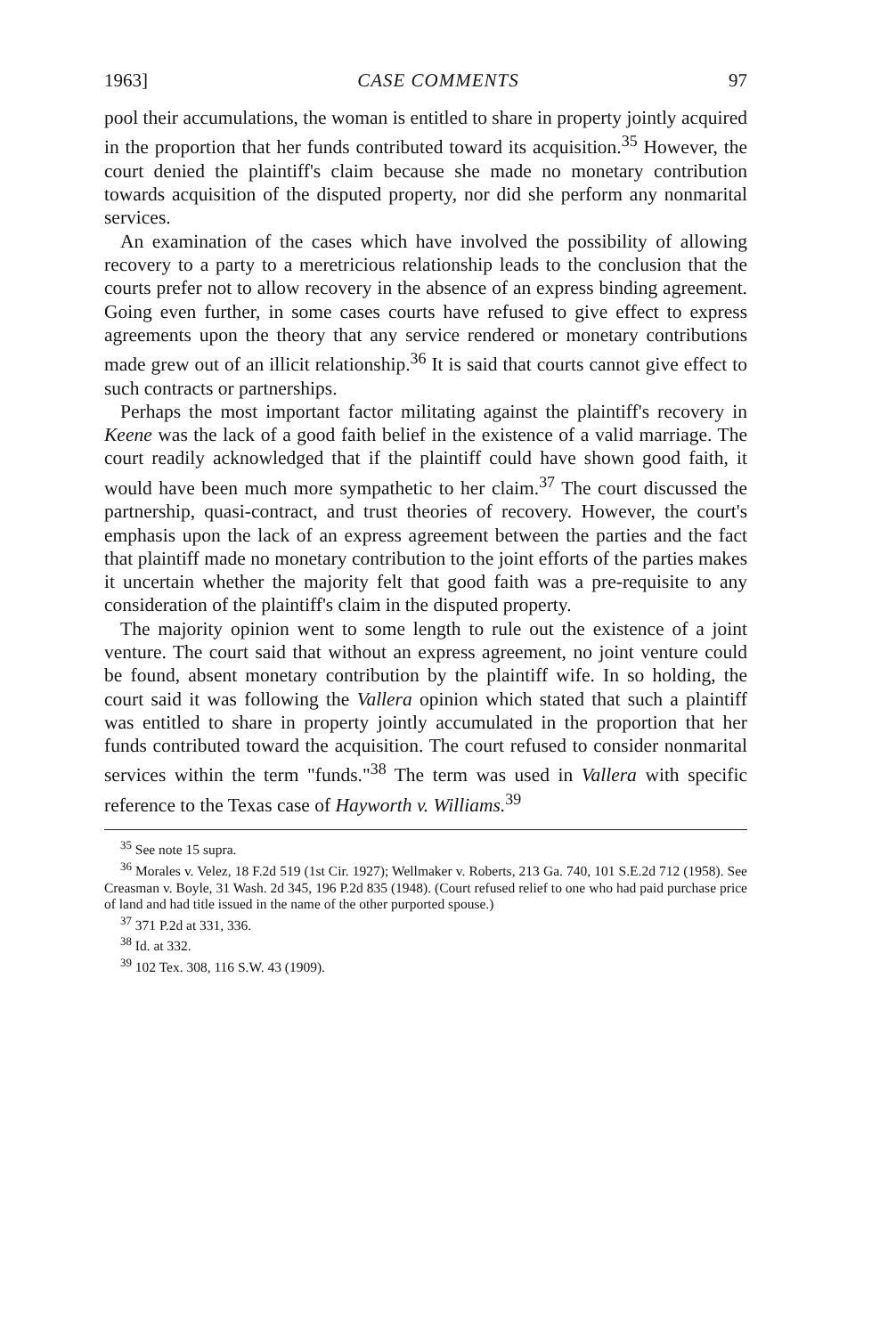1963] CASE COMMENTS 97
pool their accumulations, the woman is entitled to share in property jointly acquired in the proportion that her funds contributed toward its acquisition.<sup>35</sup> However, the court denied the plaintiff's claim because she made no monetary contribution towards acquisition of the disputed property, nor did she perform any nonmarital services.
An examination of the cases which have involved the possibility of allowing recovery to a party to a meretricious relationship leads to the conclusion that the courts prefer not to allow recovery in the absence of an express binding agreement. Going even further, in some cases courts have refused to give effect to express agreements upon the theory that any service rendered or monetary contributions made grew out of an illicit relationship.<sup>36</sup> It is said that courts cannot give effect to such contracts or partnerships.
Perhaps the most important factor militating against the plaintiff's recovery in Keene was the lack of a good faith belief in the existence of a valid marriage. The court readily acknowledged that if the plaintiff could have shown good faith, it would have been much more sympathetic to her claim.<sup>37</sup> The court discussed the partnership, quasi-contract, and trust theories of recovery. However, the court's emphasis upon the lack of an express agreement between the parties and the fact that plaintiff made no monetary contribution to the joint efforts of the parties makes it uncertain whether the majority felt that good faith was a pre-requisite to any consideration of the plaintiff's claim in the disputed property.
The majority opinion went to some length to rule out the existence of a joint venture. The court said that without an express agreement, no joint venture could be found, absent monetary contribution by the plaintiff wife. In so holding, the court said it was following the Vallera opinion which stated that such a plaintiff was entitled to share in property jointly accumulated in the proportion that her funds contributed toward the acquisition. The court refused to consider nonmarital services within the term "funds."<sup>38</sup> The term was used in Vallera with specific reference to the Texas case of Hayworth v. Williams.<sup>39</sup>
<sup>35</sup> See note 15 supra.
<sup>36</sup> Morales v. Velez, 18 F.2d 519 (1st Cir. 1927); Wellmaker v. Roberts, 213 Ga. 740, 101 S.E.2d 712 (1958). See Creasman v. Boyle, 31 Wash. 2d 345, 196 P.2d 835 (1948). (Court refused relief to one who had paid purchase price of land and had title issued in the name of the other purported spouse.)
<sup>37</sup> 371 P.2d at 331, 336.
<sup>38</sup> Id. at 332.
<sup>39</sup> 102 Tex. 308, 116 S.W. 43 (1909).